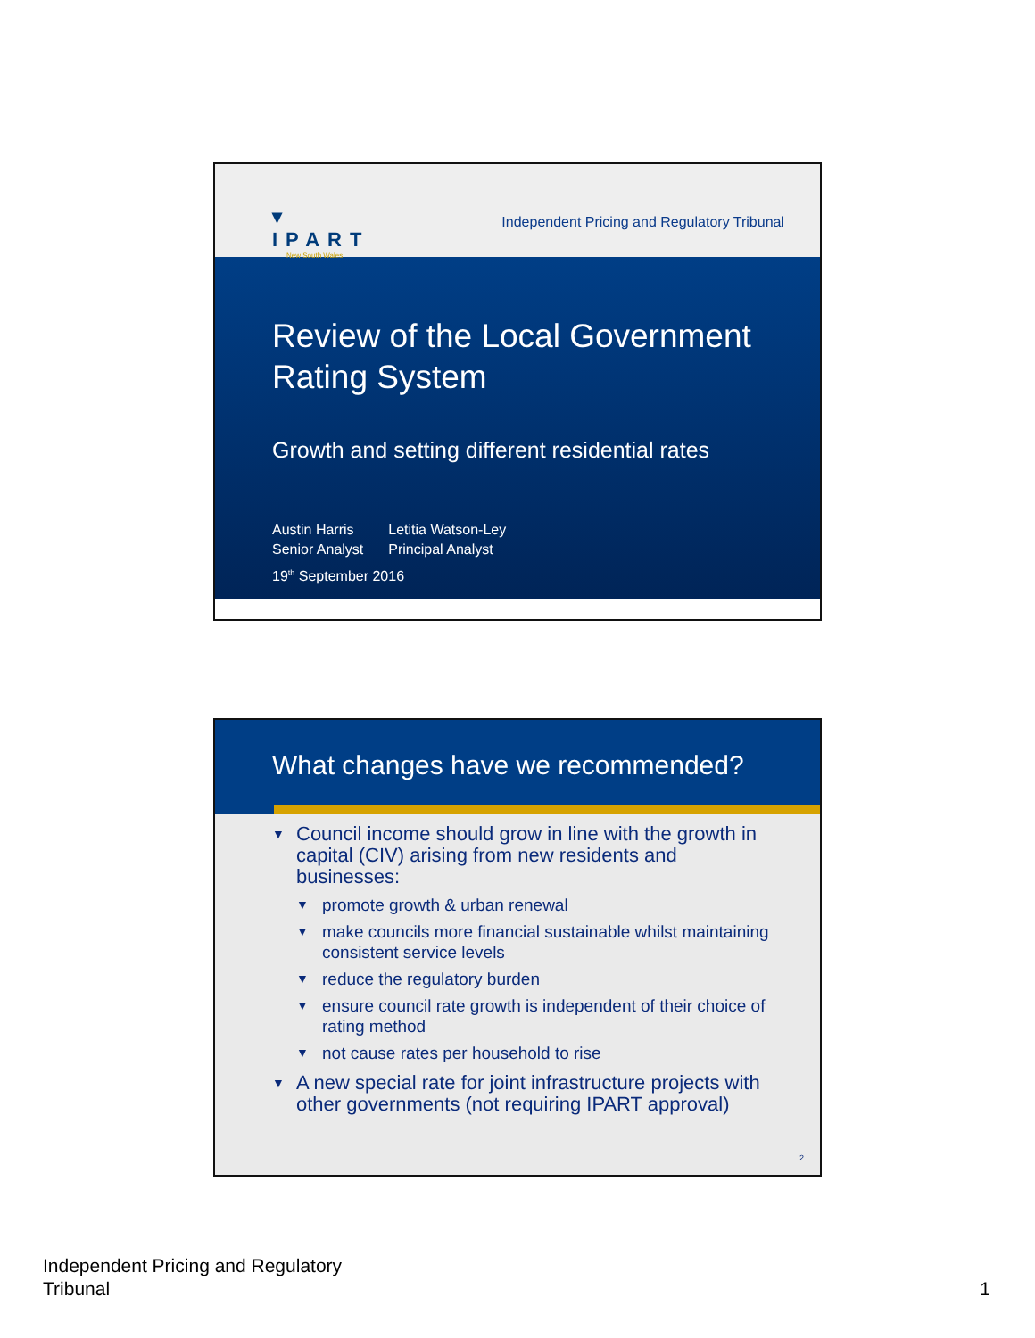▾
IPART
New South Wales
Independent Pricing and Regulatory Tribunal
Review of the Local Government Rating System
Growth and setting different residential rates
Austin Harris
Senior Analyst
Letitia Watson-Ley
Principal Analyst
19<sup>th</sup> September 2016
What changes have we recommended?
▼ Council income should grow in line with the growth in capital (CIV) arising from new residents and businesses:
▼ promote growth & urban renewal
▼ make councils more financial sustainable whilst maintaining consistent service levels
▼ reduce the regulatory burden
▼ ensure council rate growth is independent of their choice of rating method
▼ not cause rates per household to rise
▼ A new special rate for joint infrastructure projects with other governments (not requiring IPART approval)
2
Independent Pricing and Regulatory
Tribunal
1